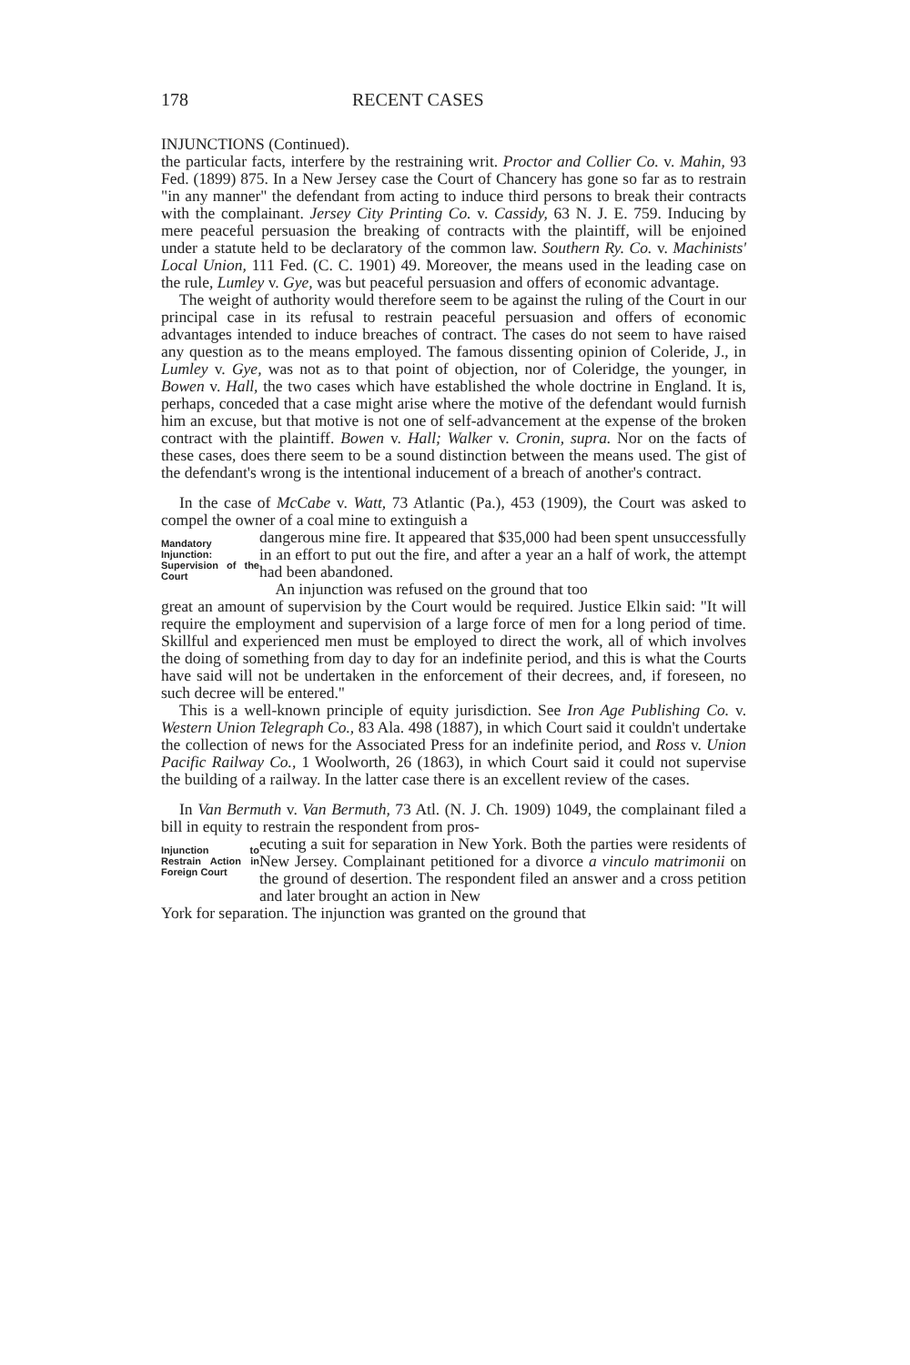178 RECENT CASES
INJUNCTIONS (Continued).
the particular facts, interfere by the restraining writ. Proctor and Collier Co. v. Mahin, 93 Fed. (1899) 875. In a New Jersey case the Court of Chancery has gone so far as to restrain "in any manner" the defendant from acting to induce third persons to break their contracts with the complainant. Jersey City Printing Co. v. Cassidy, 63 N. J. E. 759. Inducing by mere peaceful persuasion the breaking of contracts with the plaintiff, will be enjoined under a statute held to be declaratory of the common law. Southern Ry. Co. v. Machinists' Local Union, 111 Fed. (C. C. 1901) 49. Moreover, the means used in the leading case on the rule, Lumley v. Gye, was but peaceful persuasion and offers of economic advantage.
The weight of authority would therefore seem to be against the ruling of the Court in our principal case in its refusal to restrain peaceful persuasion and offers of economic advantages intended to induce breaches of contract. The cases do not seem to have raised any question as to the means employed. The famous dissenting opinion of Coleride, J., in Lumley v. Gye, was not as to that point of objection, nor of Coleridge, the younger, in Bowen v. Hall, the two cases which have established the whole doctrine in England. It is, perhaps, conceded that a case might arise where the motive of the defendant would furnish him an excuse, but that motive is not one of self-advancement at the expense of the broken contract with the plaintiff. Bowen v. Hall; Walker v. Cronin, supra. Nor on the facts of these cases, does there seem to be a sound distinction between the means used. The gist of the defendant's wrong is the intentional inducement of a breach of another's contract.
In the case of McCabe v. Watt, 73 Atlantic (Pa.), 453 (1909), the Court was asked to compel the owner of a coal mine to extinguish a
Mandatory Injunction: Supervision of the Court
dangerous mine fire. It appeared that $35,000 had been spent unsuccessfully in an effort to put out the fire, and after a year an a half of work, the attempt had been abandoned.
An injunction was refused on the ground that too
great an amount of supervision by the Court would be required. Justice Elkin said: "It will require the employment and supervision of a large force of men for a long period of time. Skillful and experienced men must be employed to direct the work, all of which involves the doing of something from day to day for an indefinite period, and this is what the Courts have said will not be undertaken in the enforcement of their decrees, and, if foreseen, no such decree will be entered."
This is a well-known principle of equity jurisdiction. See Iron Age Publishing Co. v. Western Union Telegraph Co., 83 Ala. 498 (1887), in which Court said it couldn't undertake the collection of news for the Associated Press for an indefinite period, and Ross v. Union Pacific Railway Co., 1 Woolworth, 26 (1863), in which Court said it could not supervise the building of a railway. In the latter case there is an excellent review of the cases.
In Van Bermuth v. Van Bermuth, 73 Atl. (N. J. Ch. 1909) 1049, the complainant filed a bill in equity to restrain the respondent from pros-
Injunction to Restrain Action in Foreign Court
ecuting a suit for separation in New York. Both the parties were residents of New Jersey. Complainant petitioned for a divorce a vinculo matrimonii on the ground of desertion. The respondent filed an answer and a cross petition and later brought an action in New
York for separation. The injunction was granted on the ground that